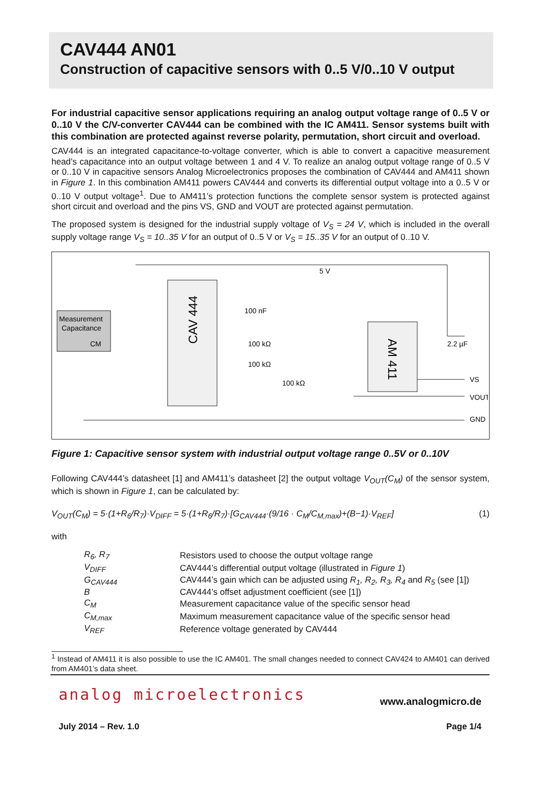CAV444 AN01
Construction of capacitive sensors with 0..5 V/0..10 V output
For industrial capacitive sensor applications requiring an analog output voltage range of 0..5 V or 0..10 V the C/V-converter CAV444 can be combined with the IC AM411. Sensor systems built with this combination are protected against reverse polarity, permutation, short circuit and overload.
CAV444 is an integrated capacitance-to-voltage converter, which is able to convert a capacitive measurement head’s capacitance into an output voltage between 1 and 4 V. To realize an analog output voltage range of 0..5 V or 0..10 V in capacitive sensors Analog Microelectronics proposes the combination of CAV444 and AM411 shown in Figure 1. In this combination AM411 powers CAV444 and converts its differential output voltage into a 0..5 V or 0..10 V output voltage<sup>1</sup>. Due to AM411’s protection functions the complete sensor system is protected against short circuit and overload and the pins VS, GND and VOUT are protected against permutation.
The proposed system is designed for the industrial supply voltage of V<sub>S</sub> = 24 V, which is included in the overall supply voltage range V<sub>S</sub> = 10..35 V for an output of 0..5 V or V<sub>S</sub> = 15..35 V for an output of 0..10 V.
CAV 444
AM 411
Measurement
Capacitance
CM
5 V
100 nF
100 kΩ
100 kΩ
100 kΩ
2.2 µF
VS
VOUT
GND
Figure 1: Capacitive sensor system with industrial output voltage range 0..5V or 0..10V
Following CAV444’s datasheet [1] and AM411’s datasheet [2] the output voltage V<sub>OUT</sub>(C<sub>M</sub>) of the sensor system, which is shown in Figure 1, can be calculated by:
V<sub>OUT</sub>(C<sub>M</sub>) = 5·(1+R<sub>6</sub>/R<sub>7</sub>)·V<sub>DIFF</sub> = 5·(1+R<sub>6</sub>/R<sub>7</sub>)·[G<sub>CAV444</sub>·(9/16 · C<sub>M</sub>/C<sub>M,max</sub>)+(B−1)·V<sub>REF</sub>] (1)
with
| R<sub>6</sub>, R<sub>7</sub> | Resistors used to choose the output voltage range |
| V<sub>DIFF</sub> | CAV444’s differential output voltage (illustrated in Figure 1 ) |
| G<sub>CAV444</sub> | CAV444’s gain which can be adjusted using R<sub>1</sub>, R<sub>2</sub>, R<sub>3</sub>, R<sub>4</sub> and R<sub>5</sub> (see [1]) |
| B | CAV444’s offset adjustment coefficient (see [1]) |
| C<sub>M</sub> | Measurement capacitance value of the specific sensor head |
| C<sub>M,max</sub> | Maximum measurement capacitance value of the specific sensor head |
| V<sub>REF</sub> | Reference voltage generated by CAV444 |
<sup>1</sup> Instead of AM411 it is also possible to use the IC AM401. The small changes needed to connect CAV424 to AM401 can derived from AM401’s data sheet.
analog microelectronics
www.analogmicro.de
July 2014 – Rev. 1.0 Page 1/4